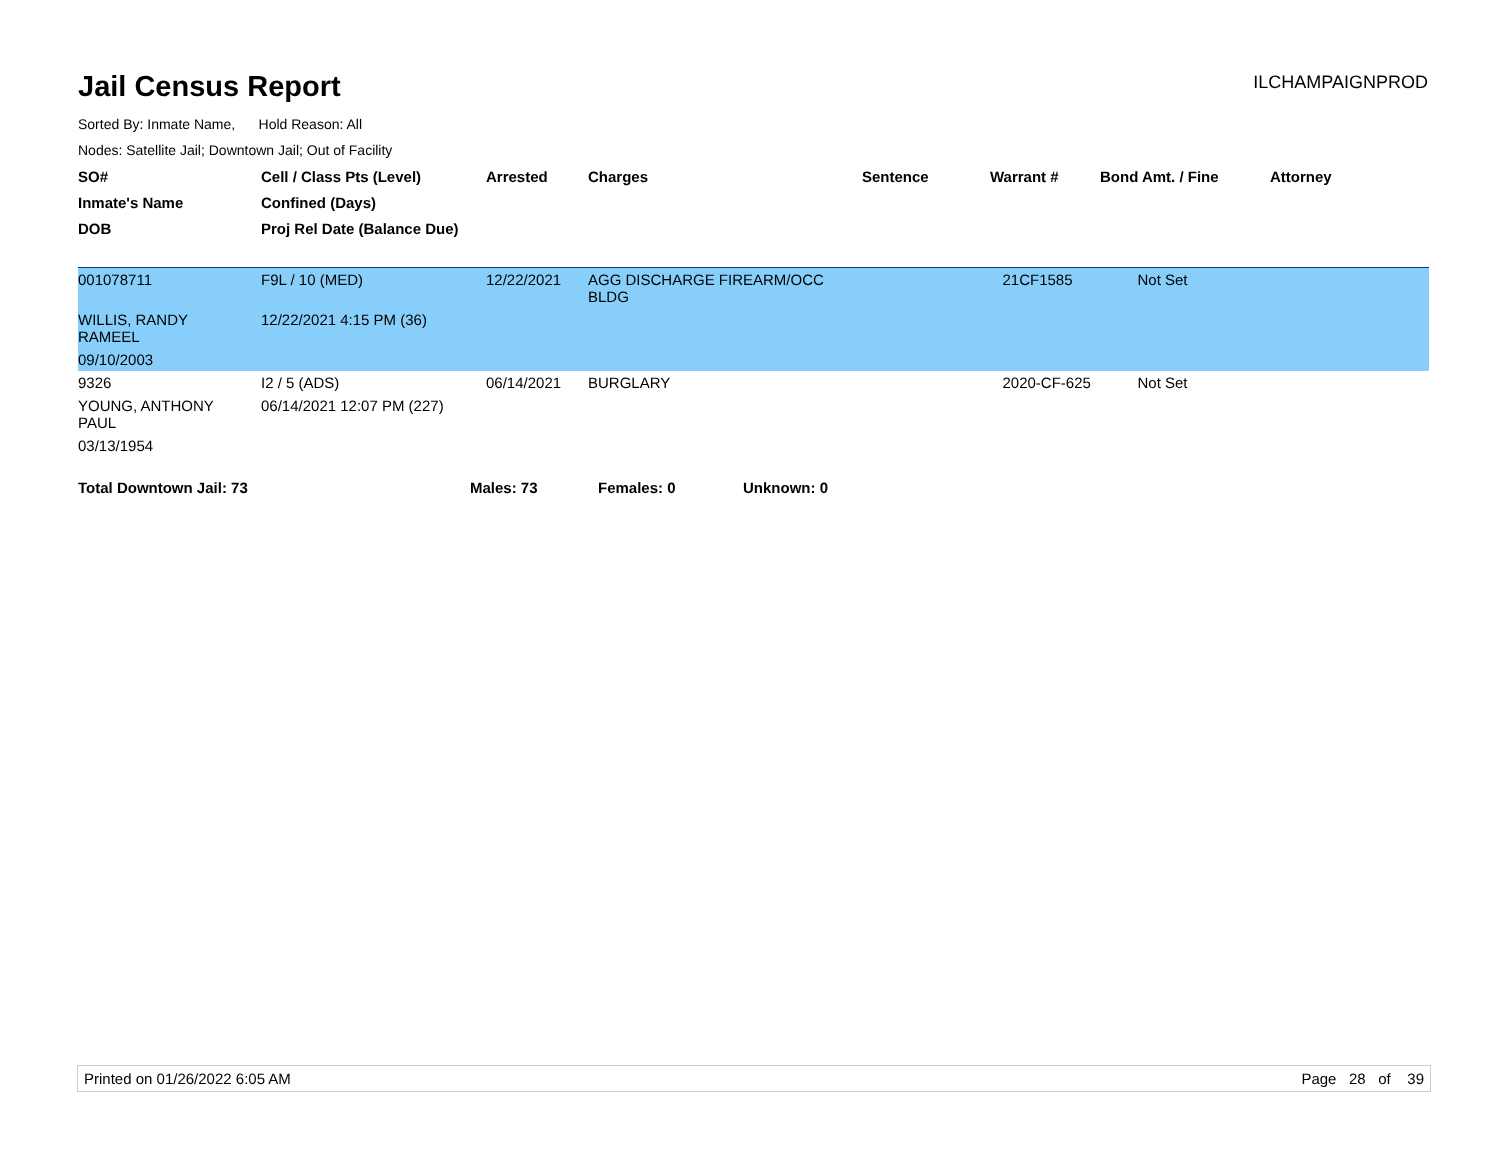Jail Census Report
ILCHAMPAIGNPROD
Sorted By: Inmate Name, Hold Reason: All
Nodes: Satellite Jail; Downtown Jail; Out of Facility
| SO# | Cell / Class Pts (Level) | Arrested | Charges | Sentence | Warrant # | Bond Amt. / Fine | Attorney |
| --- | --- | --- | --- | --- | --- | --- | --- |
| Inmate's Name | Confined (Days) | | | | | | |
| DOB | Proj Rel Date (Balance Due) | | | | | | |
| 001078711 | F9L / 10 (MED) | 12/22/2021 | AGG DISCHARGE FIREARM/OCC BLDG | | 21CF1585 | Not Set | |
| WILLIS, RANDY RAMEEL | 12/22/2021 4:15 PM (36) | | | | | | |
| 09/10/2003 | | | | | | | |
| 9326 | I2 / 5 (ADS) | 06/14/2021 | BURGLARY | | 2020-CF-625 | Not Set | |
| YOUNG, ANTHONY PAUL | 06/14/2021 12:07 PM (227) | | | | | | |
| 03/13/1954 | | | | | | | |
Total Downtown Jail: 73 Males: 73 Females: 0 Unknown: 0
Printed on 01/26/2022 6:05 AM Page 28 of 39